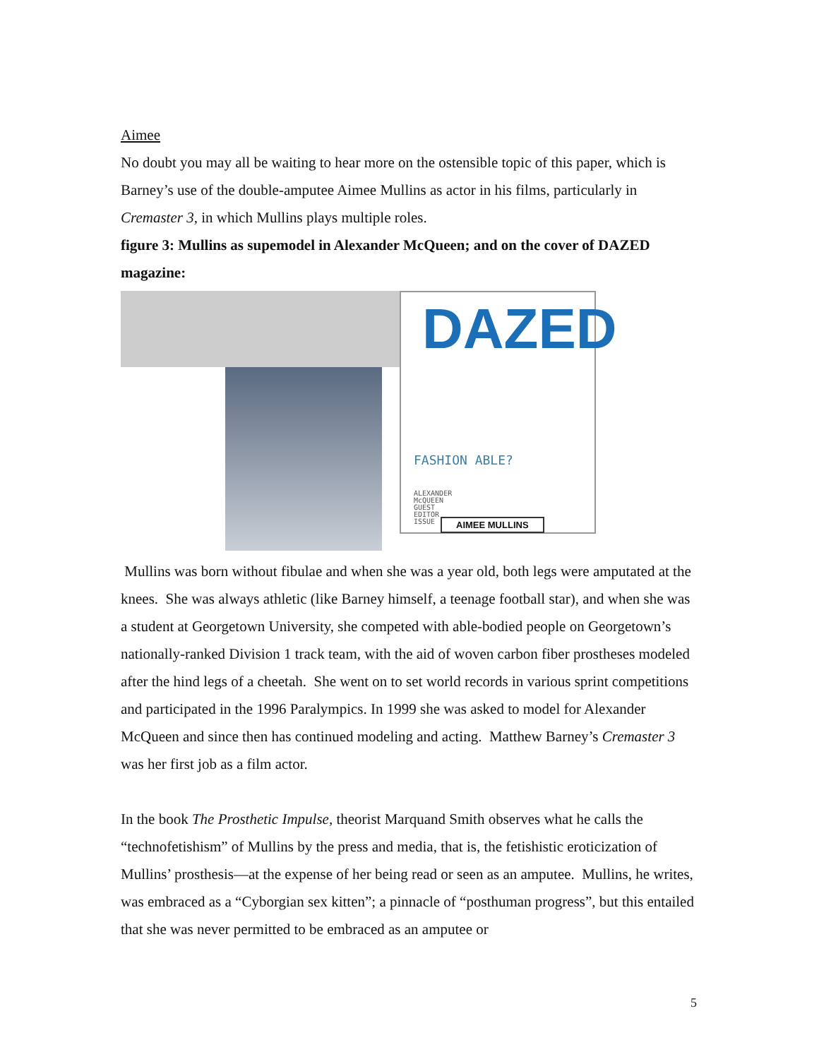Aimee
No doubt you may all be waiting to hear more on the ostensible topic of this paper, which is Barney’s use of the double-amputee Aimee Mullins as actor in his films, particularly in Cremaster 3, in which Mullins plays multiple roles.
figure 3: Mullins as supemodel in Alexander McQueen; and on the cover of DAZED magazine:
DAZED
FASHION ABLE?
ALEXANDER
McQUEEN
GUEST
EDITOR
ISSUE
AIMEE MULLINS
Mullins was born without fibulae and when she was a year old, both legs were amputated at the knees. She was always athletic (like Barney himself, a teenage football star), and when she was a student at Georgetown University, she competed with able-bodied people on Georgetown’s nationally-ranked Division 1 track team, with the aid of woven carbon fiber prostheses modeled after the hind legs of a cheetah. She went on to set world records in various sprint competitions and participated in the 1996 Paralympics. In 1999 she was asked to model for Alexander McQueen and since then has continued modeling and acting. Matthew Barney’s Cremaster 3 was her first job as a film actor.
In the book The Prosthetic Impulse, theorist Marquand Smith observes what he calls the “technofetishism” of Mullins by the press and media, that is, the fetishistic eroticization of Mullins’ prosthesis—at the expense of her being read or seen as an amputee. Mullins, he writes, was embraced as a “Cyborgian sex kitten”; a pinnacle of “posthuman progress”, but this entailed that she was never permitted to be embraced as an amputee or
5